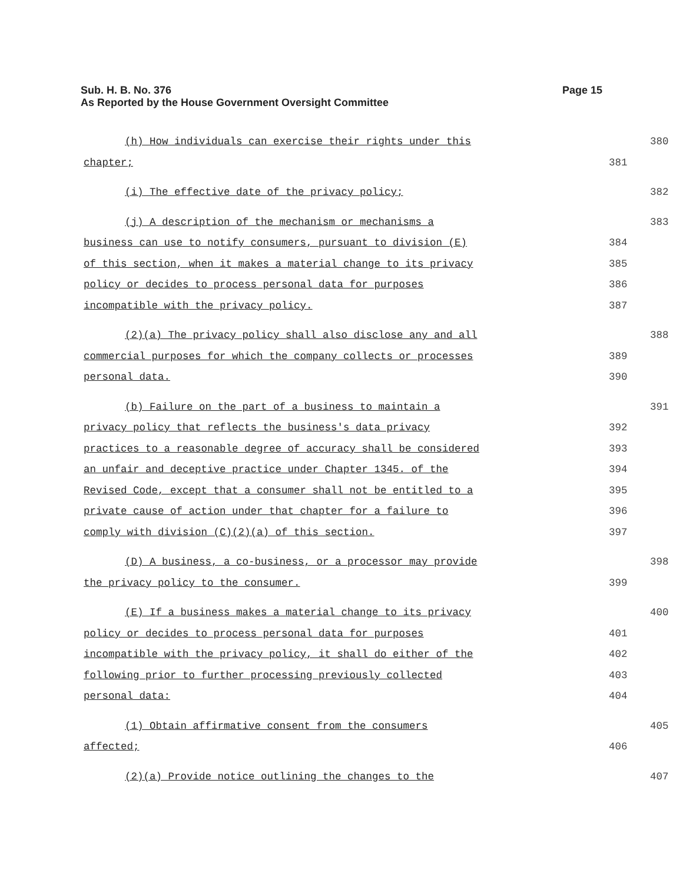Page 15 Sub. H. B. No. 376
As Reported by the House Government Oversight Committee
(h) How individuals can exercise their rights under this 380
chapter; 381
(i) The effective date of the privacy policy; 382
(j) A description of the mechanism or mechanisms a 383
business can use to notify consumers, pursuant to division (E) 384
of this section, when it makes a material change to its privacy 385
policy or decides to process personal data for purposes 386
incompatible with the privacy policy. 387
(2)(a) The privacy policy shall also disclose any and all 388
commercial purposes for which the company collects or processes 389
personal data. 390
(b) Failure on the part of a business to maintain a 391
privacy policy that reflects the business's data privacy 392
practices to a reasonable degree of accuracy shall be considered 393
an unfair and deceptive practice under Chapter 1345. of the 394
Revised Code, except that a consumer shall not be entitled to a 395
private cause of action under that chapter for a failure to 396
comply with division (C)(2)(a) of this section. 397
(D) A business, a co-business, or a processor may provide 398
the privacy policy to the consumer. 399
(E) If a business makes a material change to its privacy 400
policy or decides to process personal data for purposes 401
incompatible with the privacy policy, it shall do either of the 402
following prior to further processing previously collected 403
personal data: 404
(1) Obtain affirmative consent from the consumers 405
affected; 406
(2)(a) Provide notice outlining the changes to the 407